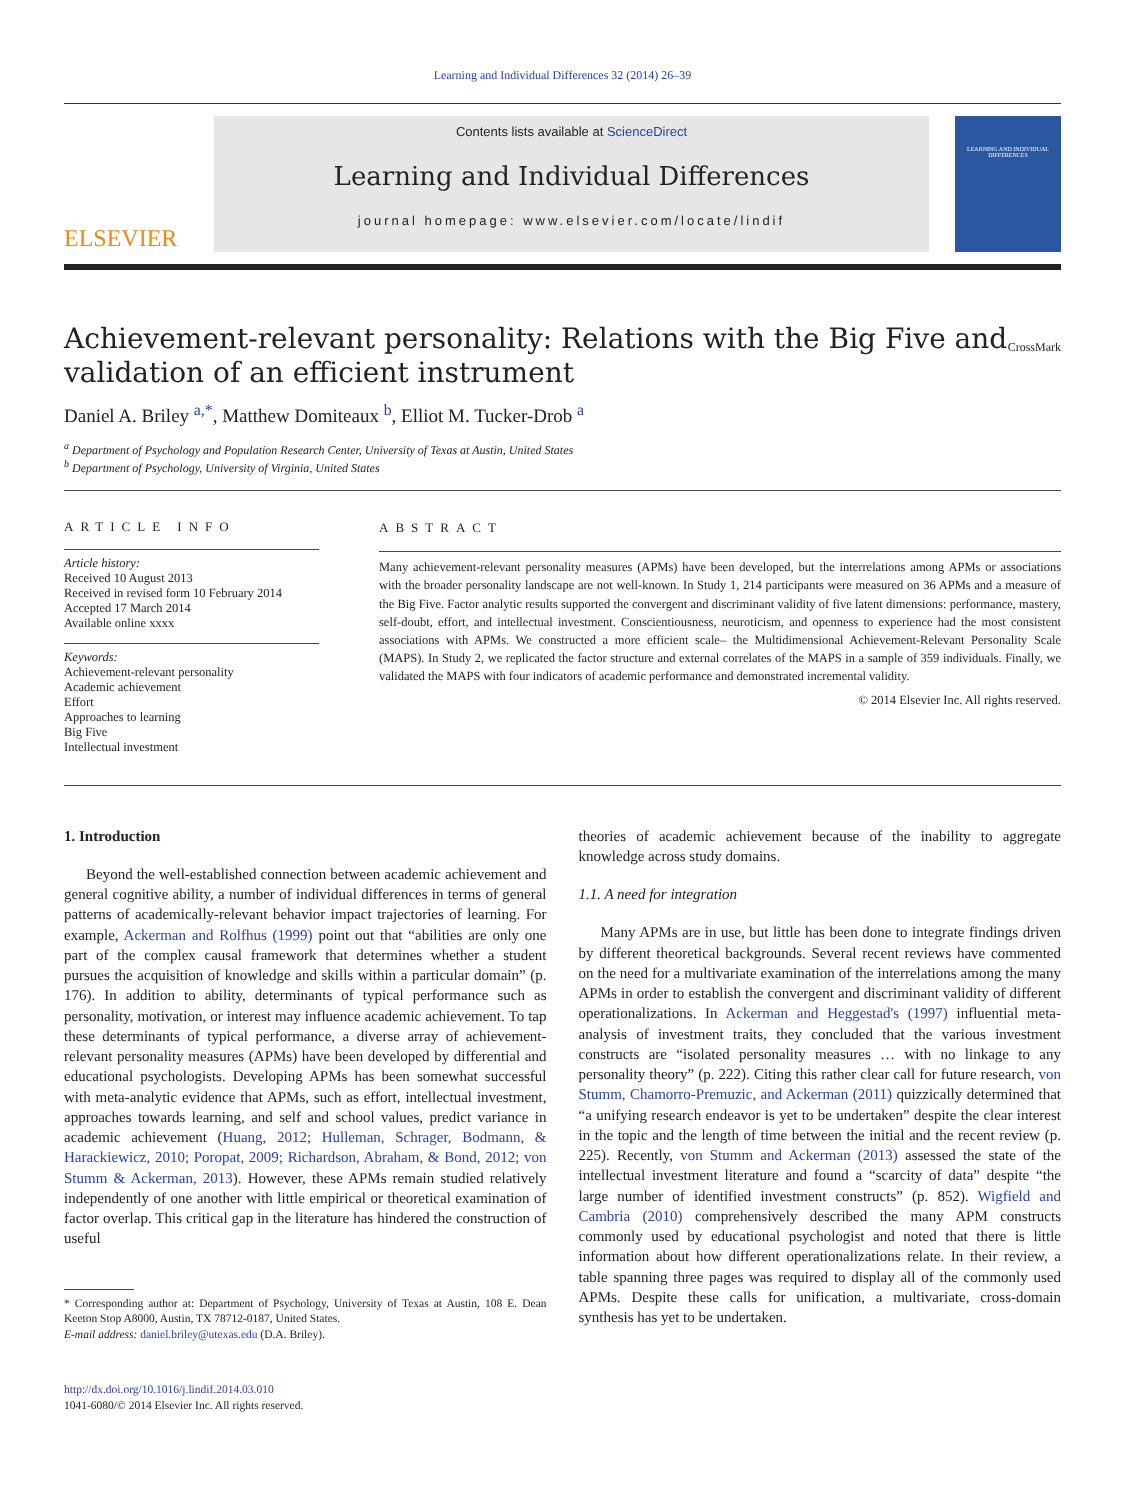Learning and Individual Differences 32 (2014) 26–39
ELSEVIER
Contents lists available at ScienceDirect
Learning and Individual Differences
journal homepage: www.elsevier.com/locate/lindif
LEARNING AND INDIVIDUAL DIFFERENCES
Achievement-relevant personality: Relations with the Big Five and validation of an efficient instrument
CrossMark
Daniel A. Briley <sup>a,*</sup>, Matthew Domiteaux <sup>b</sup>, Elliot M. Tucker-Drob <sup>a</sup>
<sup>a</sup> Department of Psychology and Population Research Center, University of Texas at Austin, United States
<sup>b</sup> Department of Psychology, University of Virginia, United States
ARTICLE INFO
Article history:
Received 10 August 2013
Received in revised form 10 February 2014
Accepted 17 March 2014
Available online xxxx
Keywords:
Achievement-relevant personality
Academic achievement
Effort
Approaches to learning
Big Five
Intellectual investment
ABSTRACT
Many achievement-relevant personality measures (APMs) have been developed, but the interrelations among APMs or associations with the broader personality landscape are not well-known. In Study 1, 214 participants were measured on 36 APMs and a measure of the Big Five. Factor analytic results supported the convergent and discriminant validity of five latent dimensions: performance, mastery, self-doubt, effort, and intellectual investment. Conscientiousness, neuroticism, and openness to experience had the most consistent associations with APMs. We constructed a more efficient scale– the Multidimensional Achievement-Relevant Personality Scale (MAPS). In Study 2, we replicated the factor structure and external correlates of the MAPS in a sample of 359 individuals. Finally, we validated the MAPS with four indicators of academic performance and demonstrated incremental validity.
© 2014 Elsevier Inc. All rights reserved.
1. Introduction
Beyond the well-established connection between academic achievement and general cognitive ability, a number of individual differences in terms of general patterns of academically-relevant behavior impact trajectories of learning. For example, Ackerman and Rolfhus (1999) point out that “abilities are only one part of the complex causal framework that determines whether a student pursues the acquisition of knowledge and skills within a particular domain” (p. 176). In addition to ability, determinants of typical performance such as personality, motivation, or interest may influence academic achievement. To tap these determinants of typical performance, a diverse array of achievement-relevant personality measures (APMs) have been developed by differential and educational psychologists. Developing APMs has been somewhat successful with meta-analytic evidence that APMs, such as effort, intellectual investment, approaches towards learning, and self and school values, predict variance in academic achievement (Huang, 2012; Hulleman, Schrager, Bodmann, & Harackiewicz, 2010; Poropat, 2009; Richardson, Abraham, & Bond, 2012; von Stumm & Ackerman, 2013). However, these APMs remain studied relatively independently of one another with little empirical or theoretical examination of factor overlap. This critical gap in the literature has hindered the construction of useful
* Corresponding author at: Department of Psychology, University of Texas at Austin, 108 E. Dean Keeton Stop A8000, Austin, TX 78712-0187, United States.
E-mail address: daniel.briley@utexas.edu (D.A. Briley).
http://dx.doi.org/10.1016/j.lindif.2014.03.010
1041-6080/© 2014 Elsevier Inc. All rights reserved.
theories of academic achievement because of the inability to aggregate knowledge across study domains.
1.1. A need for integration
Many APMs are in use, but little has been done to integrate findings driven by different theoretical backgrounds. Several recent reviews have commented on the need for a multivariate examination of the interrelations among the many APMs in order to establish the convergent and discriminant validity of different operationalizations. In Ackerman and Heggestad's (1997) influential meta-analysis of investment traits, they concluded that the various investment constructs are “isolated personality measures … with no linkage to any personality theory” (p. 222). Citing this rather clear call for future research, von Stumm, Chamorro-Premuzic, and Ackerman (2011) quizzically determined that “a unifying research endeavor is yet to be undertaken” despite the clear interest in the topic and the length of time between the initial and the recent review (p. 225). Recently, von Stumm and Ackerman (2013) assessed the state of the intellectual investment literature and found a “scarcity of data” despite “the large number of identified investment constructs” (p. 852). Wigfield and Cambria (2010) comprehensively described the many APM constructs commonly used by educational psychologist and noted that there is little information about how different operationalizations relate. In their review, a table spanning three pages was required to display all of the commonly used APMs. Despite these calls for unification, a multivariate, cross-domain synthesis has yet to be undertaken.